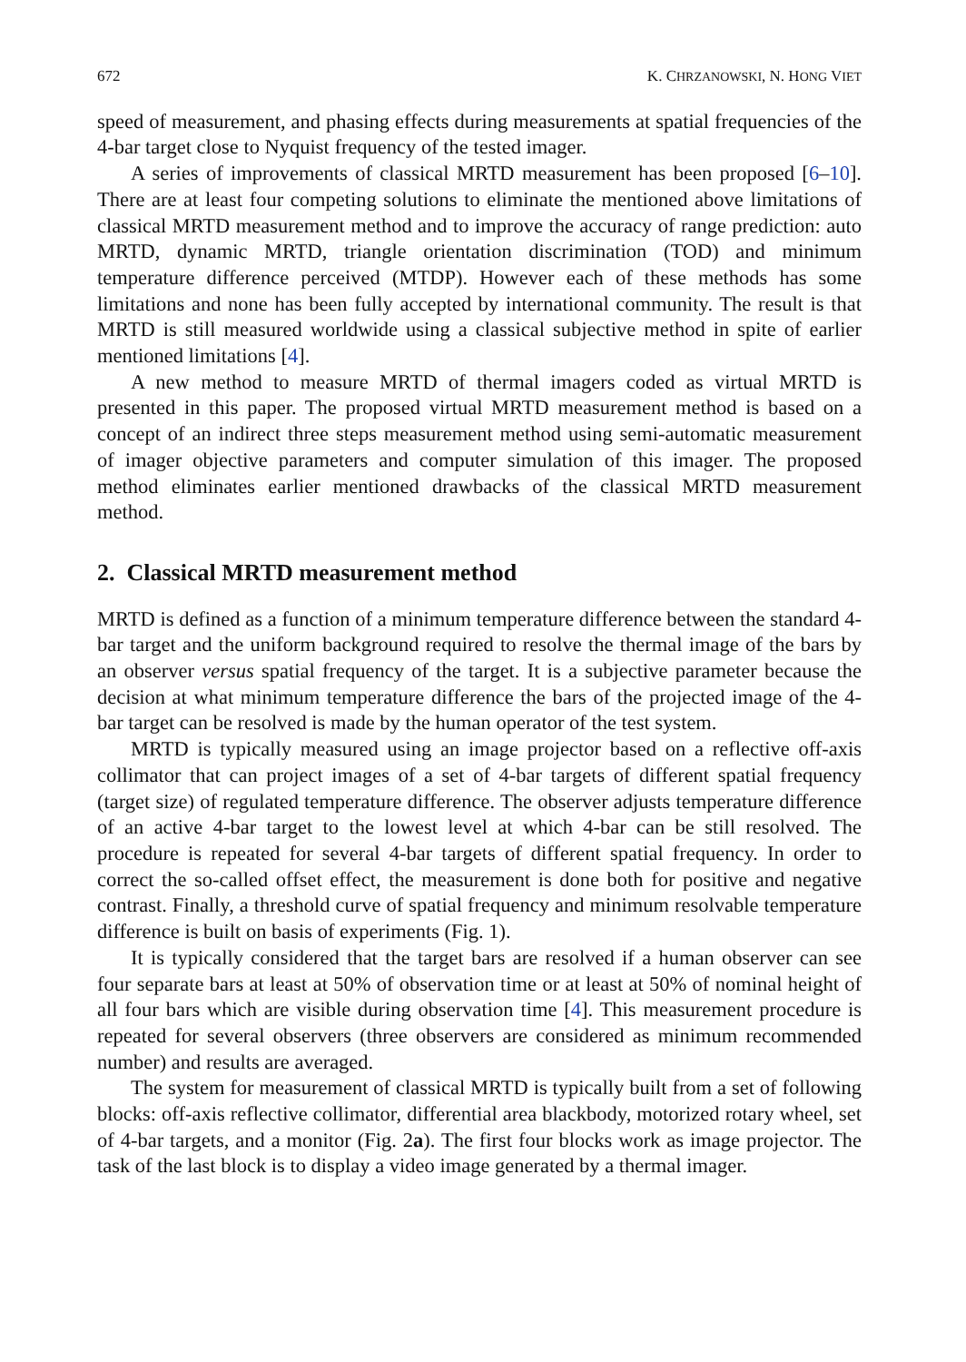672 K. CHRZANOWSKI, N. HONG VIET
speed of measurement, and phasing effects during measurements at spatial frequencies of the 4-bar target close to Nyquist frequency of the tested imager.
A series of improvements of classical MRTD measurement has been proposed [6–10]. There are at least four competing solutions to eliminate the mentioned above limitations of classical MRTD measurement method and to improve the accuracy of range prediction: auto MRTD, dynamic MRTD, triangle orientation discrimination (TOD) and minimum temperature difference perceived (MTDP). However each of these methods has some limitations and none has been fully accepted by international community. The result is that MRTD is still measured worldwide using a classical subjective method in spite of earlier mentioned limitations [4].
A new method to measure MRTD of thermal imagers coded as virtual MRTD is presented in this paper. The proposed virtual MRTD measurement method is based on a concept of an indirect three steps measurement method using semi-automatic measurement of imager objective parameters and computer simulation of this imager. The proposed method eliminates earlier mentioned drawbacks of the classical MRTD measurement method.
2. Classical MRTD measurement method
MRTD is defined as a function of a minimum temperature difference between the standard 4-bar target and the uniform background required to resolve the thermal image of the bars by an observer versus spatial frequency of the target. It is a subjective parameter because the decision at what minimum temperature difference the bars of the projected image of the 4-bar target can be resolved is made by the human operator of the test system.
MRTD is typically measured using an image projector based on a reflective off-axis collimator that can project images of a set of 4-bar targets of different spatial frequency (target size) of regulated temperature difference. The observer adjusts temperature difference of an active 4-bar target to the lowest level at which 4-bar can be still resolved. The procedure is repeated for several 4-bar targets of different spatial frequency. In order to correct the so-called offset effect, the measurement is done both for positive and negative contrast. Finally, a threshold curve of spatial frequency and minimum resolvable temperature difference is built on basis of experiments (Fig. 1).
It is typically considered that the target bars are resolved if a human observer can see four separate bars at least at 50% of observation time or at least at 50% of nominal height of all four bars which are visible during observation time [4]. This measurement procedure is repeated for several observers (three observers are considered as minimum recommended number) and results are averaged.
The system for measurement of classical MRTD is typically built from a set of following blocks: off-axis reflective collimator, differential area blackbody, motorized rotary wheel, set of 4-bar targets, and a monitor (Fig. 2a). The first four blocks work as image projector. The task of the last block is to display a video image generated by a thermal imager.